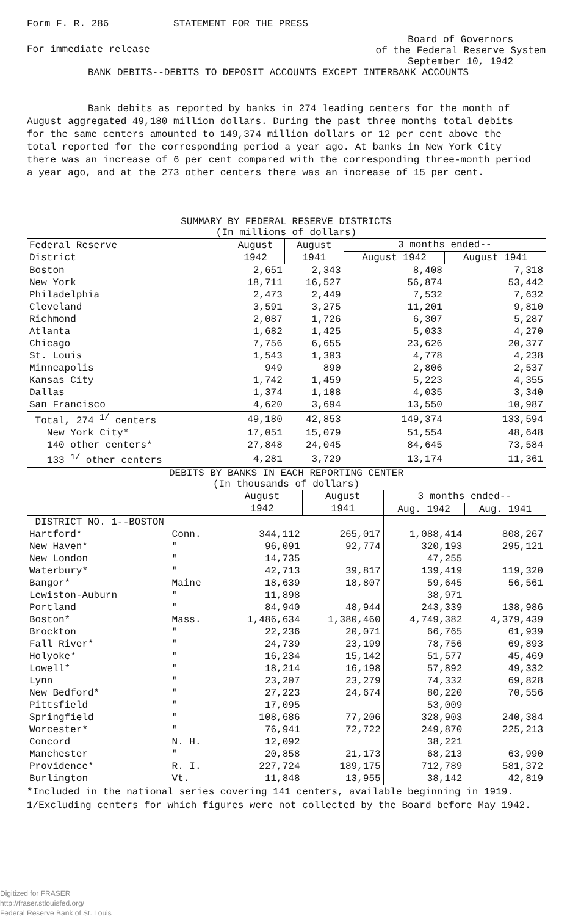Form F. R. 286 STATEMENT FOR THE PRESS
For immediate release Board of Governors
of the Federal Reserve System
September 10, 1942
BANK DEBITS--DEBITS TO DEPOSIT ACCOUNTS EXCEPT INTERBANK ACCOUNTS
Bank debits as reported by banks in 274 leading centers for the month of August aggregated 49,180 million dollars. During the past three months total debits for the same centers amounted to 149,374 million dollars or 12 per cent above the total reported for the corresponding period a year ago. At banks in New York City there was an increase of 6 per cent compared with the corresponding three-month period a year ago, and at the 273 other centers there was an increase of 15 per cent.
SUMMARY BY FEDERAL RESERVE DISTRICTS
(In millions of dollars)
| Federal Reserve District | August 1942 | August 1941 | 3 months ended-- | |
| --- | --- | --- | --- | --- |
| | | | August 1942 | August 1941 |
| Boston | 2,651 | 2,343 | 8,408 | 7,318 |
| New York | 18,711 | 16,527 | 56,874 | 53,442 |
| Philadelphia | 2,473 | 2,449 | 7,532 | 7,632 |
| Cleveland | 3,591 | 3,275 | 11,201 | 9,810 |
| Richmond | 2,087 | 1,726 | 6,307 | 5,287 |
| Atlanta | 1,682 | 1,425 | 5,033 | 4,270 |
| Chicago | 7,756 | 6,655 | 23,626 | 20,377 |
| St. Louis | 1,543 | 1,303 | 4,778 | 4,238 |
| Minneapolis | 949 | 890 | 2,806 | 2,537 |
| Kansas City | 1,742 | 1,459 | 5,223 | 4,355 |
| Dallas | 1,374 | 1,108 | 4,035 | 3,340 |
| San Francisco | 4,620 | 3,694 | 13,550 | 10,987 |
| Total, 274 <sup>1/</sup> centers | 49,180 | 42,853 | 149,374 | 133,594 |
| New York City* | 17,051 | 15,079 | 51,554 | 48,648 |
| 140 other centers* | 27,848 | 24,045 | 84,645 | 73,584 |
| 133 <sup>1/</sup> other centers | 4,281 | 3,729 | 13,174 | 11,361 |
DEBITS BY BANKS IN EACH REPORTING CENTER
(In thousands of dollars)
| | | August 1942 | August 1941 | 3 months ended-- | |
| --- | --- | --- | --- | --- | --- |
| | | | | Aug. 1942 | Aug. 1941 |
| DISTRICT NO. 1--BOSTON | | | | | |
| Hartford* | Conn. | 344,112 | 265,017 | 1,088,414 | 808,267 |
| New Haven* | " | 96,091 | 92,774 | 320,193 | 295,121 |
| New London | " | 14,735 | | 47,255 | |
| Waterbury* | " | 42,713 | 39,817 | 139,419 | 119,320 |
| Bangor* | Maine | 18,639 | 18,807 | 59,645 | 56,561 |
| Lewiston-Auburn | " | 11,898 | | 38,971 | |
| Portland | " | 84,940 | 48,944 | 243,339 | 138,986 |
| Boston* | Mass. | 1,486,634 | 1,380,460 | 4,749,382 | 4,379,439 |
| Brockton | " | 22,236 | 20,071 | 66,765 | 61,939 |
| Fall River* | " | 24,739 | 23,199 | 78,756 | 69,893 |
| Holyoke* | " | 16,234 | 15,142 | 51,577 | 45,469 |
| Lowell* | " | 18,214 | 16,198 | 57,892 | 49,332 |
| Lynn | " | 23,207 | 23,279 | 74,332 | 69,828 |
| New Bedford* | " | 27,223 | 24,674 | 80,220 | 70,556 |
| Pittsfield | " | 17,095 | | 53,009 | |
| Springfield | " | 108,686 | 77,206 | 328,903 | 240,384 |
| Worcester* | " | 76,941 | 72,722 | 249,870 | 225,213 |
| Concord | N. H. | 12,092 | | 38,221 | |
| Manchester | " | 20,858 | 21,173 | 68,213 | 63,990 |
| Providence* | R. I. | 227,724 | 189,175 | 712,789 | 581,372 |
| Burlington | Vt. | 11,848 | 13,955 | 38,142 | 42,819 |
*Included in the national series covering 141 centers, available beginning in 1919.
1/Excluding centers for which figures were not collected by the Board before May 1942.
Digitized for FRASER
http://fraser.stlouisfed.org/
Federal Reserve Bank of St. Louis